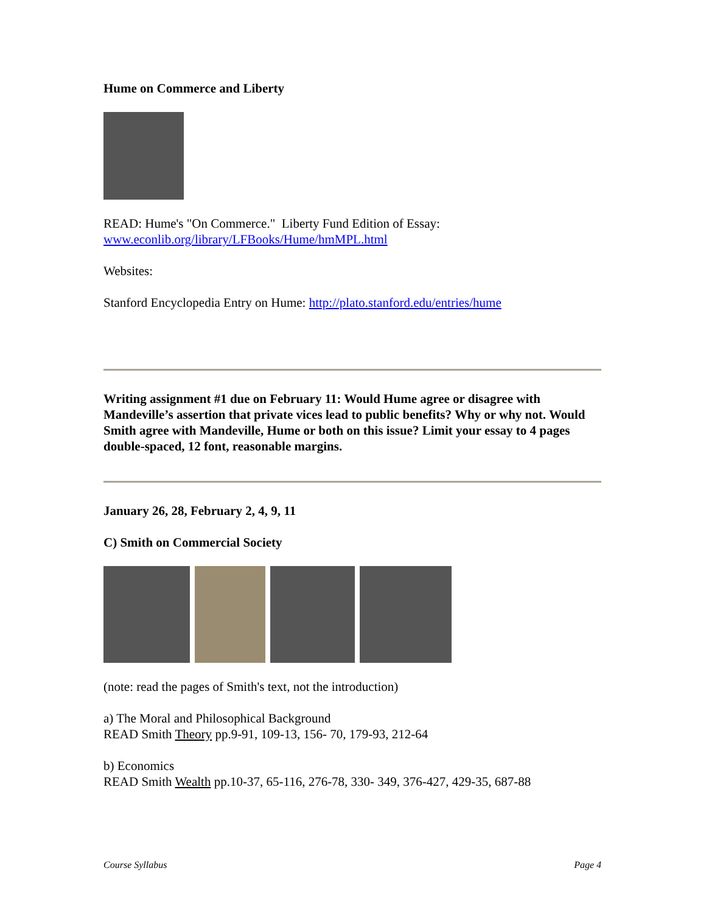Hume on Commerce and Liberty
READ: Hume's "On Commerce." Liberty Fund Edition of Essay:
www.econlib.org/library/LFBooks/Hume/hmMPL.html
Websites:
Stanford Encyclopedia Entry on Hume: http://plato.stanford.edu/entries/hume
Writing assignment #1 due on February 11: Would Hume agree or disagree with Mandeville’s assertion that private vices lead to public benefits? Why or why not. Would Smith agree with Mandeville, Hume or both on this issue? Limit your essay to 4 pages double-spaced, 12 font, reasonable margins.
January 26, 28, February 2, 4, 9, 11
C) Smith on Commercial Society
(note: read the pages of Smith's text, not the introduction)
a) The Moral and Philosophical Background
READ Smith Theory pp.9-91, 109-13, 156- 70, 179-93, 212-64
b) Economics
READ Smith Wealth pp.10-37, 65-116, 276-78, 330- 349, 376-427, 429-35, 687-88
Course Syllabus Page 4